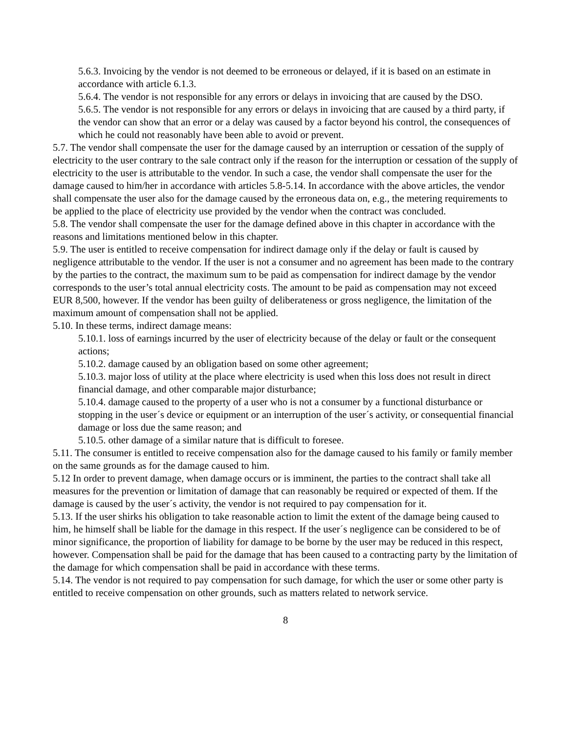5.6.3. Invoicing by the vendor is not deemed to be erroneous or delayed, if it is based on an estimate in accordance with article 6.1.3.
5.6.4. The vendor is not responsible for any errors or delays in invoicing that are caused by the DSO.
5.6.5. The vendor is not responsible for any errors or delays in invoicing that are caused by a third party, if the vendor can show that an error or a delay was caused by a factor beyond his control, the consequences of which he could not reasonably have been able to avoid or prevent.
5.7. The vendor shall compensate the user for the damage caused by an interruption or cessation of the supply of electricity to the user contrary to the sale contract only if the reason for the interruption or cessation of the supply of electricity to the user is attributable to the vendor. In such a case, the vendor shall compensate the user for the damage caused to him/her in accordance with articles 5.8-5.14. In accordance with the above articles, the vendor shall compensate the user also for the damage caused by the erroneous data on, e.g., the metering requirements to be applied to the place of electricity use provided by the vendor when the contract was concluded.
5.8. The vendor shall compensate the user for the damage defined above in this chapter in accordance with the reasons and limitations mentioned below in this chapter.
5.9. The user is entitled to receive compensation for indirect damage only if the delay or fault is caused by negligence attributable to the vendor. If the user is not a consumer and no agreement has been made to the contrary by the parties to the contract, the maximum sum to be paid as compensation for indirect damage by the vendor corresponds to the user’s total annual electricity costs. The amount to be paid as compensation may not exceed EUR 8,500, however. If the vendor has been guilty of deliberateness or gross negligence, the limitation of the maximum amount of compensation shall not be applied.
5.10. In these terms, indirect damage means:
5.10.1. loss of earnings incurred by the user of electricity because of the delay or fault or the consequent actions;
5.10.2. damage caused by an obligation based on some other agreement;
5.10.3. major loss of utility at the place where electricity is used when this loss does not result in direct financial damage, and other comparable major disturbance;
5.10.4. damage caused to the property of a user who is not a consumer by a functional disturbance or stopping in the user´s device or equipment or an interruption of the user´s activity, or consequential financial damage or loss due the same reason; and
5.10.5. other damage of a similar nature that is difficult to foresee.
5.11. The consumer is entitled to receive compensation also for the damage caused to his family or family member on the same grounds as for the damage caused to him.
5.12 In order to prevent damage, when damage occurs or is imminent, the parties to the contract shall take all measures for the prevention or limitation of damage that can reasonably be required or expected of them. If the damage is caused by the user´s activity, the vendor is not required to pay compensation for it.
5.13. If the user shirks his obligation to take reasonable action to limit the extent of the damage being caused to him, he himself shall be liable for the damage in this respect. If the user´s negligence can be considered to be of minor significance, the proportion of liability for damage to be borne by the user may be reduced in this respect, however. Compensation shall be paid for the damage that has been caused to a contracting party by the limitation of the damage for which compensation shall be paid in accordance with these terms.
5.14. The vendor is not required to pay compensation for such damage, for which the user or some other party is entitled to receive compensation on other grounds, such as matters related to network service.
8